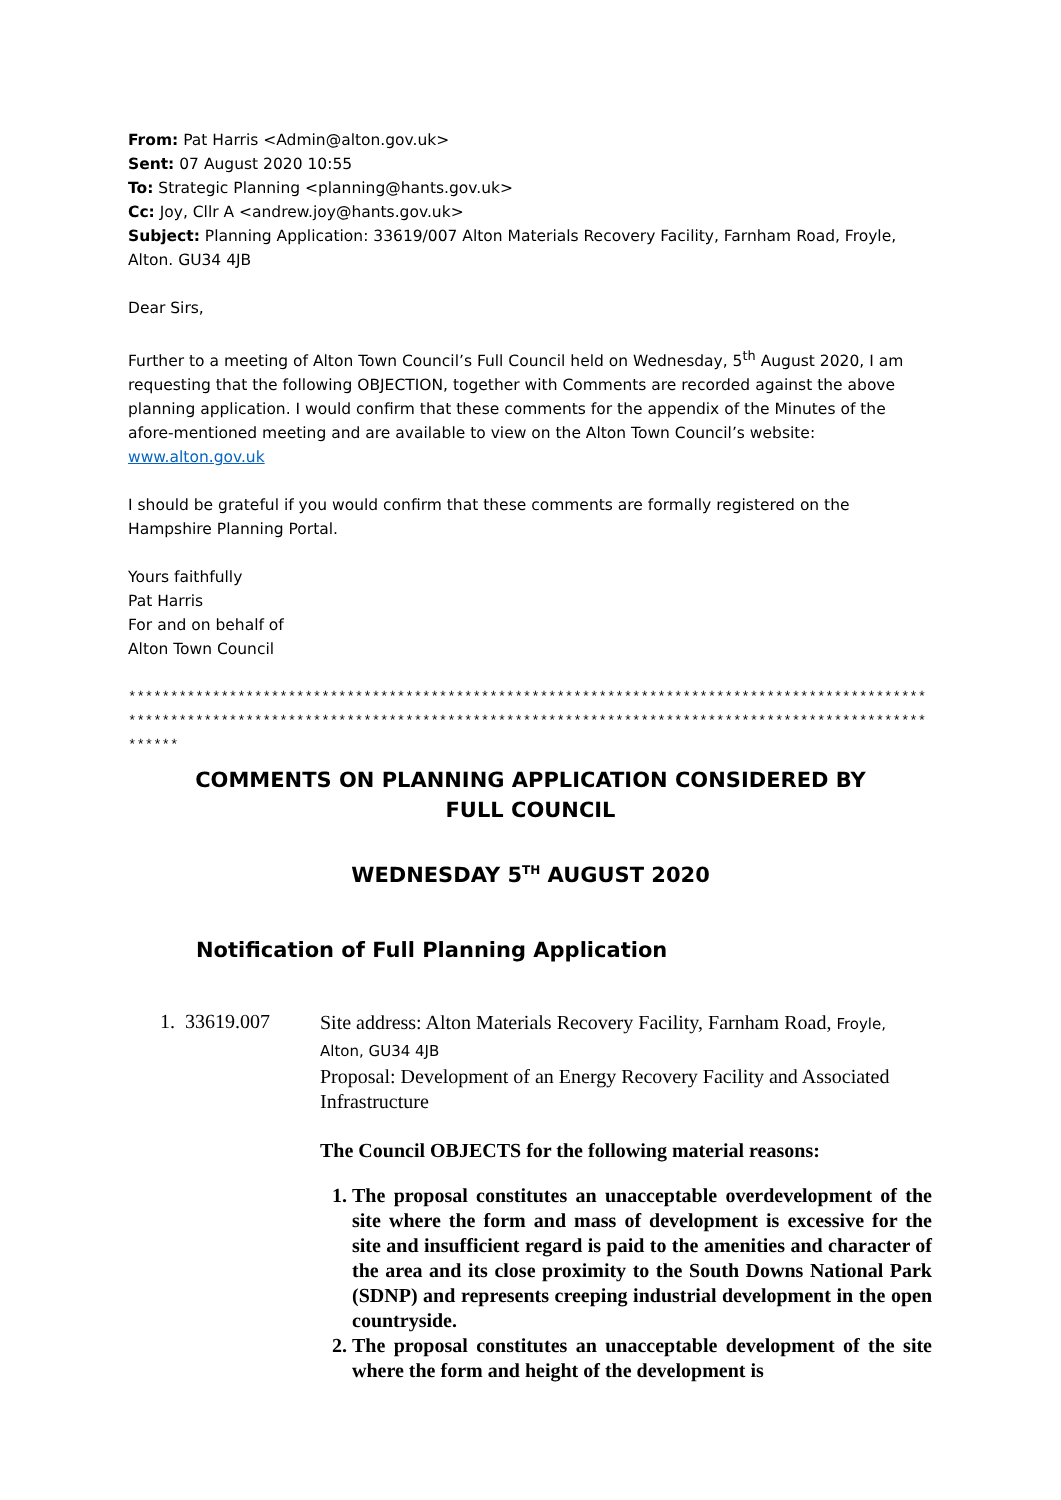From: Pat Harris <Admin@alton.gov.uk>
Sent: 07 August 2020 10:55
To: Strategic Planning <planning@hants.gov.uk>
Cc: Joy, Cllr A <andrew.joy@hants.gov.uk>
Subject: Planning Application: 33619/007 Alton Materials Recovery Facility, Farnham Road, Froyle, Alton. GU34 4JB
Dear Sirs,
Further to a meeting of Alton Town Council’s Full Council held on Wednesday, 5<sup>th</sup> August 2020, I am requesting that the following OBJECTION, together with Comments are recorded against the above planning application. I would confirm that these comments for the appendix of the Minutes of the afore-mentioned meeting and are available to view on the Alton Town Council’s website: www.alton.gov.uk
I should be grateful if you would confirm that these comments are formally registered on the Hampshire Planning Portal.
Yours faithfully
Pat Harris
For and on behalf of
Alton Town Council
****************************************************************************************************************************************************************************************************
COMMENTS ON PLANNING APPLICATION CONSIDERED BY
FULL COUNCIL
WEDNESDAY 5<sup>TH</sup> AUGUST 2020
Notification of Full Planning Application
1. 33619.007
Site address: Alton Materials Recovery Facility, Farnham Road, Froyle, Alton, GU34 4JB
Proposal: Development of an Energy Recovery Facility and Associated Infrastructure
The Council OBJECTS for the following material reasons:
1. The proposal constitutes an unacceptable overdevelopment of the site where the form and mass of development is excessive for the site and insufficient regard is paid to the amenities and character of the area and its close proximity to the South Downs National Park (SDNP) and represents creeping industrial development in the open countryside.
2. The proposal constitutes an unacceptable development of the site where the form and height of the development is